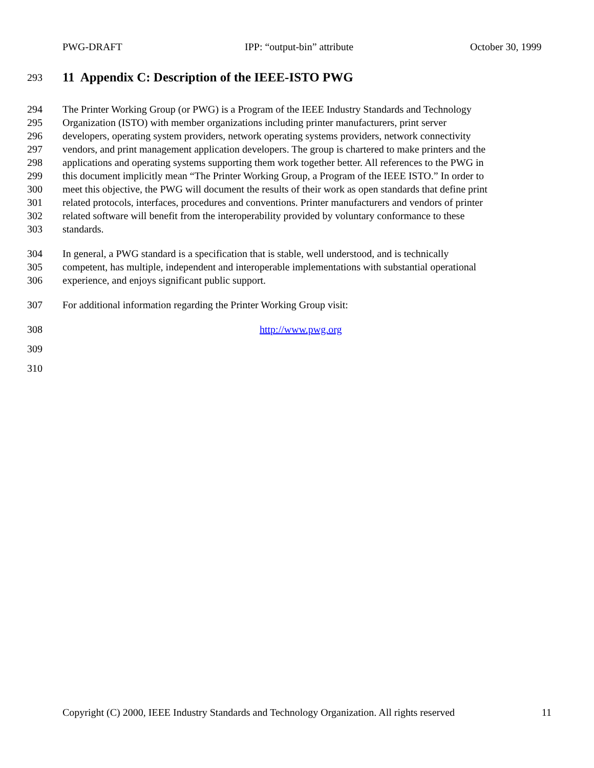PWG-DRAFT IPP: “output-bin” attribute October 30, 1999
293
11 Appendix C: Description of the IEEE-ISTO PWG
294 The Printer Working Group (or PWG) is a Program of the IEEE Industry Standards and Technology
295 Organization (ISTO) with member organizations including printer manufacturers, print server
296 developers, operating system providers, network operating systems providers, network connectivity
297 vendors, and print management application developers. The group is chartered to make printers and the
298 applications and operating systems supporting them work together better. All references to the PWG in
299 this document implicitly mean “The Printer Working Group, a Program of the IEEE ISTO.” In order to
300 meet this objective, the PWG will document the results of their work as open standards that define print
301 related protocols, interfaces, procedures and conventions. Printer manufacturers and vendors of printer
302 related software will benefit from the interoperability provided by voluntary conformance to these
303 standards.
304 In general, a PWG standard is a specification that is stable, well understood, and is technically
305 competent, has multiple, independent and interoperable implementations with substantial operational
306 experience, and enjoys significant public support.
307 For additional information regarding the Printer Working Group visit:
308 http://www.pwg.org
309
310
Copyright (C) 2000, IEEE Industry Standards and Technology Organization. All rights reserved 11